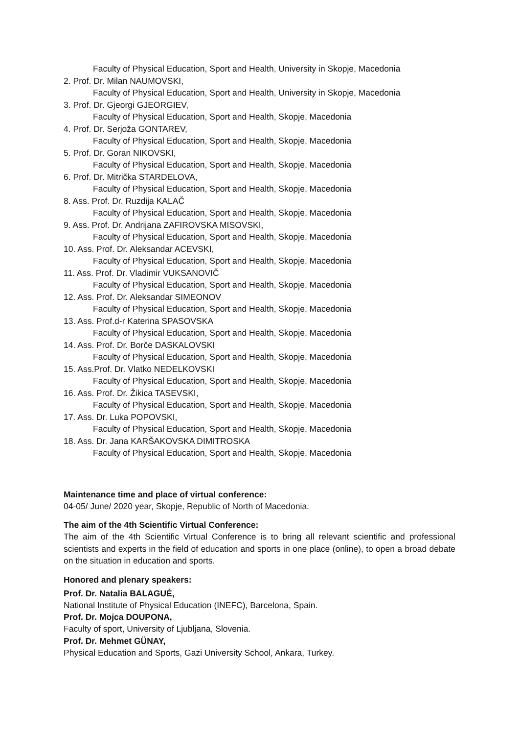Faculty of Physical Education, Sport and Health, University in Skopje, Macedonia
2. Prof. Dr. Milan NAUMOVSKI,
Faculty of Physical Education, Sport and Health, University in Skopje, Macedonia
3. Prof. Dr. Gjeorgi GJEORGIEV,
Faculty of Physical Education, Sport and Health, Skopje, Macedonia
4. Prof. Dr. Serjoža GONTAREV,
Faculty of Physical Education, Sport and Health, Skopje, Macedonia
5. Prof. Dr. Goran NIKOVSKI,
Faculty of Physical Education, Sport and Health, Skopje, Macedonia
6. Prof. Dr. Mitrička STARDELOVA,
Faculty of Physical Education, Sport and Health, Skopje, Macedonia
8. Ass. Prof. Dr. Ruzdija KALAČ
Faculty of Physical Education, Sport and Health, Skopje, Macedonia
9. Ass. Prof. Dr. Andrijana ZAFIROVSKA MISOVSKI,
Faculty of Physical Education, Sport and Health, Skopje, Macedonia
10. Ass. Prof. Dr. Aleksandar ACEVSKI,
Faculty of Physical Education, Sport and Health, Skopje, Macedonia
11. Ass. Prof. Dr. Vladimir VUKSANOVIČ
Faculty of Physical Education, Sport and Health, Skopje, Macedonia
12. Ass. Prof. Dr. Aleksandar SIMEONOV
Faculty of Physical Education, Sport and Health, Skopje, Macedonia
13. Ass. Prof.d-r Katerina SPASOVSKA
Faculty of Physical Education, Sport and Health, Skopje, Macedonia
14. Ass. Prof. Dr. Borče DASKALOVSKI
Faculty of Physical Education, Sport and Health, Skopje, Macedonia
15. Ass.Prof. Dr. Vlatko NEDELKOVSKI
Faculty of Physical Education, Sport and Health, Skopje, Macedonia
16. Ass. Prof. Dr. Žikica TASEVSKI,
Faculty of Physical Education, Sport and Health, Skopje, Macedonia
17. Ass. Dr. Luka POPOVSKI,
Faculty of Physical Education, Sport and Health, Skopje, Macedonia
18. Ass. Dr. Jana KARŠAKOVSKA DIMITROSKA
Faculty of Physical Education, Sport and Health, Skopje, Macedonia
Maintenance time and place of virtual conference:
04-05/ June/ 2020 year, Skopje, Republic of North of Macedonia.
The aim of the 4th Scientific Virtual Conference:
The aim of the 4th Scientific Virtual Conference is to bring all relevant scientific and professional scientists and experts in the field of education and sports in one place (online), to open a broad debate on the situation in education and sports.
Honored and plenary speakers:
Prof. Dr. Natalia BALAGUÉ,
National Institute of Physical Education (INEFC), Barcelona, Spain.
Prof. Dr. Mojca DOUPONA,
Faculty of sport, University of Ljubljana, Slovenia.
Prof. Dr. Mehmet GÜNAY,
Physical Education and Sports, Gazi University School, Ankara, Turkey.